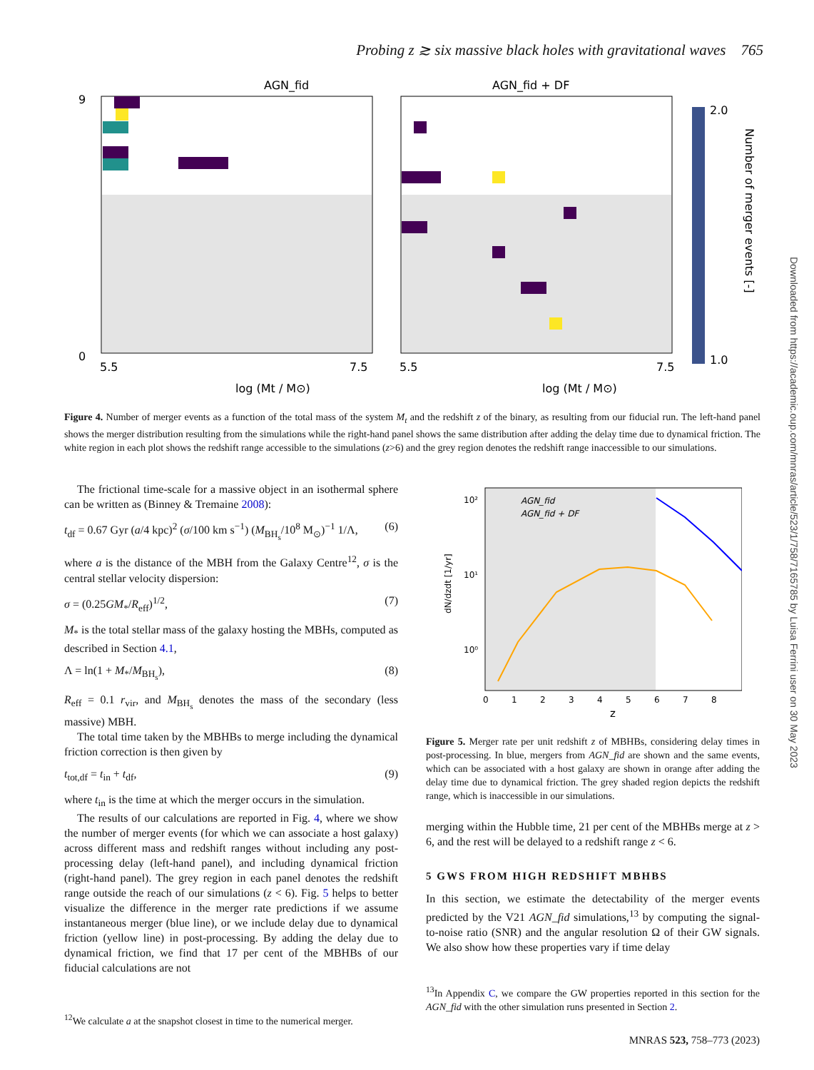Probing z ≳ six massive black holes with gravitational waves 765
AGN_fid
AGN_fid + DF
9
0
5.5
7.5
log (Mt / M⊙)
5.5
7.5
log (Mt / M⊙)
2.0
1.0
Number of merger events [-]
Figure 4. Number of merger events as a function of the total mass of the system M<sub>t</sub> and the redshift z of the binary, as resulting from our fiducial run. The left-hand panel shows the merger distribution resulting from the simulations while the right-hand panel shows the same distribution after adding the delay time due to dynamical friction. The white region in each plot shows the redshift range accessible to the simulations (z>6) and the grey region denotes the redshift range inaccessible to our simulations.
The frictional time-scale for a massive object in an isothermal sphere can be written as (Binney & Tremaine 2008):
t<sub>df</sub> = 0.67 Gyr (a/4 kpc)<sup>2</sup> (σ/100 km s<sup>−1</sup>) (M<sub>BH<sub>s</sub></sub>/10<sup>8</sup> M<sub>⊙</sub>)<sup>−1</sup> 1/Λ, (6)
where a is the distance of the MBH from the Galaxy Centre<sup>12</sup>, σ is the central stellar velocity dispersion:
σ = (0.25GM<sub>*</sub>/R<sub>eff</sub>)<sup>1/2</sup>, (7)
M<sub>*</sub> is the total stellar mass of the galaxy hosting the MBHs, computed as described in Section 4.1,
Λ = ln(1 + M<sub>*</sub>/M<sub>BH<sub>s</sub></sub>), (8)
R<sub>eff</sub> = 0.1 r<sub>vir</sub>, and M<sub>BH<sub>s</sub></sub> denotes the mass of the secondary (less massive) MBH.
The total time taken by the MBHBs to merge including the dynamical friction correction is then given by
t<sub>tot,df</sub> = t<sub>in</sub> + t<sub>df</sub>, (9)
where t<sub>in</sub> is the time at which the merger occurs in the simulation.
The results of our calculations are reported in Fig. 4, where we show the number of merger events (for which we can associate a host galaxy) across different mass and redshift ranges without including any post-processing delay (left-hand panel), and including dynamical friction (right-hand panel). The grey region in each panel denotes the redshift range outside the reach of our simulations (z < 6). Fig. 5 helps to better visualize the difference in the merger rate predictions if we assume instantaneous merger (blue line), or we include delay due to dynamical friction (yellow line) in post-processing. By adding the delay due to dynamical friction, we find that 17 per cent of the MBHBs of our fiducial calculations are not
<sup>12</sup> We calculate a at the snapshot closest in time to the numerical merger.
10²
10¹
10⁰
AGN_fid
AGN_fid + DF
0
1
2
3
4
5
6
7
8
z
dN/dzdt [1/yr]
Figure 5. Merger rate per unit redshift z of MBHBs, considering delay times in post-processing. In blue, mergers from AGN_fid are shown and the same events, which can be associated with a host galaxy are shown in orange after adding the delay time due to dynamical friction. The grey shaded region depicts the redshift range, which is inaccessible in our simulations.
merging within the Hubble time, 21 per cent of the MBHBs merge at z > 6, and the rest will be delayed to a redshift range z < 6.
5 GWS FROM HIGH REDSHIFT MBHBS
In this section, we estimate the detectability of the merger events predicted by the V21 AGN_fid simulations,<sup>13</sup> by computing the signal-to-noise ratio (SNR) and the angular resolution Ω of their GW signals. We also show how these properties vary if time delay
<sup>13</sup> In Appendix C, we compare the GW properties reported in this section for the AGN_fid with the other simulation runs presented in Section 2.
Downloaded from https://academic.oup.com/mnras/article/523/1/758/7165785 by Luisa Ferrini user on 30 May 2023
MNRAS 523, 758–773 (2023)